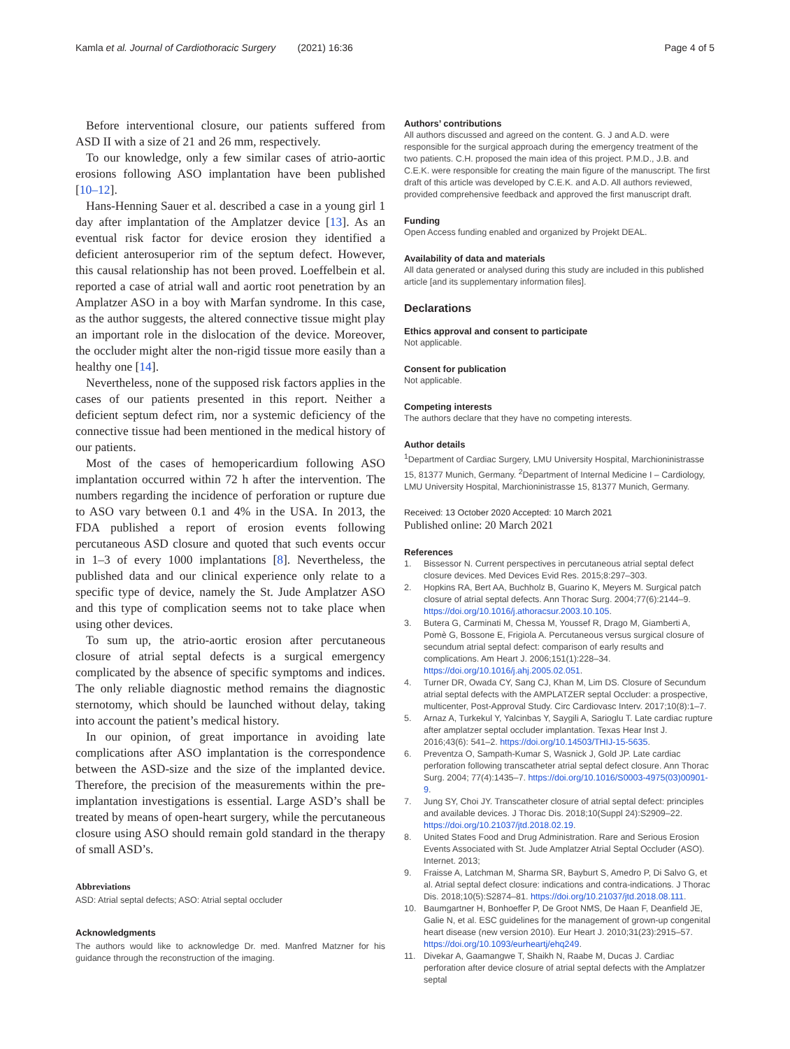Kamla et al. Journal of Cardiothoracic Surgery (2021) 16:36 Page 4 of 5
Before interventional closure, our patients suffered from ASD II with a size of 21 and 26 mm, respectively.
To our knowledge, only a few similar cases of atrio-aortic erosions following ASO implantation have been published [10–12].
Hans-Henning Sauer et al. described a case in a young girl 1 day after implantation of the Amplatzer device [13]. As an eventual risk factor for device erosion they identified a deficient anterosuperior rim of the septum defect. However, this causal relationship has not been proved. Loeffelbein et al. reported a case of atrial wall and aortic root penetration by an Amplatzer ASO in a boy with Marfan syndrome. In this case, as the author suggests, the altered connective tissue might play an important role in the dislocation of the device. Moreover, the occluder might alter the non-rigid tissue more easily than a healthy one [14].
Nevertheless, none of the supposed risk factors applies in the cases of our patients presented in this report. Neither a deficient septum defect rim, nor a systemic deficiency of the connective tissue had been mentioned in the medical history of our patients.
Most of the cases of hemopericardium following ASO implantation occurred within 72 h after the intervention. The numbers regarding the incidence of perforation or rupture due to ASO vary between 0.1 and 4% in the USA. In 2013, the FDA published a report of erosion events following percutaneous ASD closure and quoted that such events occur in 1–3 of every 1000 implantations [8]. Nevertheless, the published data and our clinical experience only relate to a specific type of device, namely the St. Jude Amplatzer ASO and this type of complication seems not to take place when using other devices.
To sum up, the atrio-aortic erosion after percutaneous closure of atrial septal defects is a surgical emergency complicated by the absence of specific symptoms and indices. The only reliable diagnostic method remains the diagnostic sternotomy, which should be launched without delay, taking into account the patient’s medical history.
In our opinion, of great importance in avoiding late complications after ASO implantation is the correspondence between the ASD-size and the size of the implanted device. Therefore, the precision of the measurements within the pre-implantation investigations is essential. Large ASD’s shall be treated by means of open-heart surgery, while the percutaneous closure using ASO should remain gold standard in the therapy of small ASD’s.
Abbreviations
ASD: Atrial septal defects; ASO: Atrial septal occluder
Acknowledgments
The authors would like to acknowledge Dr. med. Manfred Matzner for his guidance through the reconstruction of the imaging.
Authors’ contributions
All authors discussed and agreed on the content. G. J and A.D. were responsible for the surgical approach during the emergency treatment of the two patients. C.H. proposed the main idea of this project. P.M.D., J.B. and C.E.K. were responsible for creating the main figure of the manuscript. The first draft of this article was developed by C.E.K. and A.D. All authors reviewed, provided comprehensive feedback and approved the first manuscript draft.
Funding
Open Access funding enabled and organized by Projekt DEAL.
Availability of data and materials
All data generated or analysed during this study are included in this published article [and its supplementary information files].
Declarations
Ethics approval and consent to participate
Not applicable.
Consent for publication
Not applicable.
Competing interests
The authors declare that they have no competing interests.
Author details
<sup>1</sup> Department of Cardiac Surgery, LMU University Hospital, Marchioninistrasse 15, 81377 Munich, Germany. <sup>2</sup>Department of Internal Medicine I – Cardiology, LMU University Hospital, Marchioninistrasse 15, 81377 Munich, Germany.
Received: 13 October 2020 Accepted: 10 March 2021
Published online: 20 March 2021
References
1. Bissessor N. Current perspectives in percutaneous atrial septal defect closure devices. Med Devices Evid Res. 2015;8:297–303.
2. Hopkins RA, Bert AA, Buchholz B, Guarino K, Meyers M. Surgical patch closure of atrial septal defects. Ann Thorac Surg. 2004;77(6):2144–9. https://doi.org/10.1016/j.athoracsur.2003.10.105.
3. Butera G, Carminati M, Chessa M, Youssef R, Drago M, Giamberti A, Pomè G, Bossone E, Frigiola A. Percutaneous versus surgical closure of secundum atrial septal defect: comparison of early results and complications. Am Heart J. 2006;151(1):228–34. https://doi.org/10.1016/j.ahj.2005.02.051.
4. Turner DR, Owada CY, Sang CJ, Khan M, Lim DS. Closure of Secundum atrial septal defects with the AMPLATZER septal Occluder: a prospective, multicenter, Post-Approval Study. Circ Cardiovasc Interv. 2017;10(8):1–7.
5. Arnaz A, Turkekul Y, Yalcinbas Y, Saygili A, Sarioglu T. Late cardiac rupture after amplatzer septal occluder implantation. Texas Hear Inst J. 2016;43(6): 541–2. https://doi.org/10.14503/THIJ-15-5635.
6. Preventza O, Sampath-Kumar S, Wasnick J, Gold JP. Late cardiac perforation following transcatheter atrial septal defect closure. Ann Thorac Surg. 2004; 77(4):1435–7. https://doi.org/10.1016/S0003-4975(03)00901-9.
7. Jung SY, Choi JY. Transcatheter closure of atrial septal defect: principles and available devices. J Thorac Dis. 2018;10(Suppl 24):S2909–22. https://doi.org/10.21037/jtd.2018.02.19.
8. United States Food and Drug Administration. Rare and Serious Erosion Events Associated with St. Jude Amplatzer Atrial Septal Occluder (ASO). Internet. 2013;
9. Fraisse A, Latchman M, Sharma SR, Bayburt S, Amedro P, Di Salvo G, et al. Atrial septal defect closure: indications and contra-indications. J Thorac Dis. 2018;10(5):S2874–81. https://doi.org/10.21037/jtd.2018.08.111.
10. Baumgartner H, Bonhoeffer P, De Groot NMS, De Haan F, Deanfield JE, Galie N, et al. ESC guidelines for the management of grown-up congenital heart disease (new version 2010). Eur Heart J. 2010;31(23):2915–57. https://doi.org/10.1093/eurheartj/ehq249.
11. Divekar A, Gaamangwe T, Shaikh N, Raabe M, Ducas J. Cardiac perforation after device closure of atrial septal defects with the Amplatzer septal